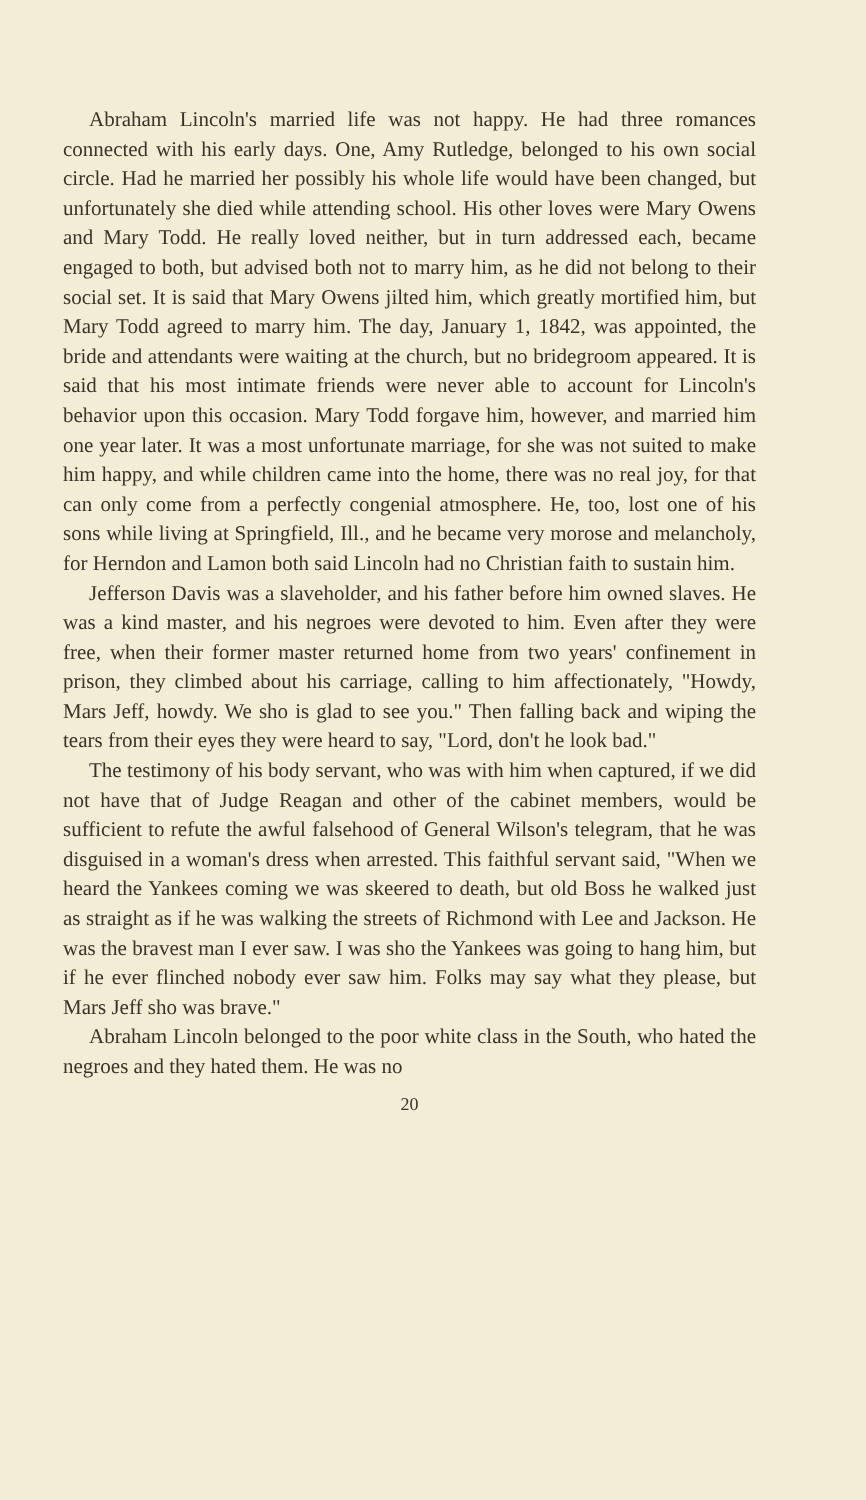Abraham Lincoln's married life was not happy. He had three romances connected with his early days. One, Amy Rutledge, belonged to his own social circle. Had he married her possibly his whole life would have been changed, but unfortunately she died while attending school. His other loves were Mary Owens and Mary Todd. He really loved neither, but in turn addressed each, became engaged to both, but advised both not to marry him, as he did not belong to their social set. It is said that Mary Owens jilted him, which greatly mortified him, but Mary Todd agreed to marry him. The day, January 1, 1842, was appointed, the bride and attendants were waiting at the church, but no bridegroom appeared. It is said that his most intimate friends were never able to account for Lincoln's behavior upon this occasion. Mary Todd forgave him, however, and married him one year later. It was a most unfortunate marriage, for she was not suited to make him happy, and while children came into the home, there was no real joy, for that can only come from a perfectly congenial atmosphere. He, too, lost one of his sons while living at Springfield, Ill., and he became very morose and melancholy, for Herndon and Lamon both said Lincoln had no Christian faith to sustain him.
Jefferson Davis was a slaveholder, and his father before him owned slaves. He was a kind master, and his negroes were devoted to him. Even after they were free, when their former master returned home from two years' confinement in prison, they climbed about his carriage, calling to him affectionately, "Howdy, Mars Jeff, howdy. We sho is glad to see you." Then falling back and wiping the tears from their eyes they were heard to say, "Lord, don't he look bad."
The testimony of his body servant, who was with him when captured, if we did not have that of Judge Reagan and other of the cabinet members, would be sufficient to refute the awful falsehood of General Wilson's telegram, that he was disguised in a woman's dress when arrested. This faithful servant said, "When we heard the Yankees coming we was skeered to death, but old Boss he walked just as straight as if he was walking the streets of Richmond with Lee and Jackson. He was the bravest man I ever saw. I was sho the Yankees was going to hang him, but if he ever flinched nobody ever saw him. Folks may say what they please, but Mars Jeff sho was brave."
Abraham Lincoln belonged to the poor white class in the South, who hated the negroes and they hated them. He was no
20